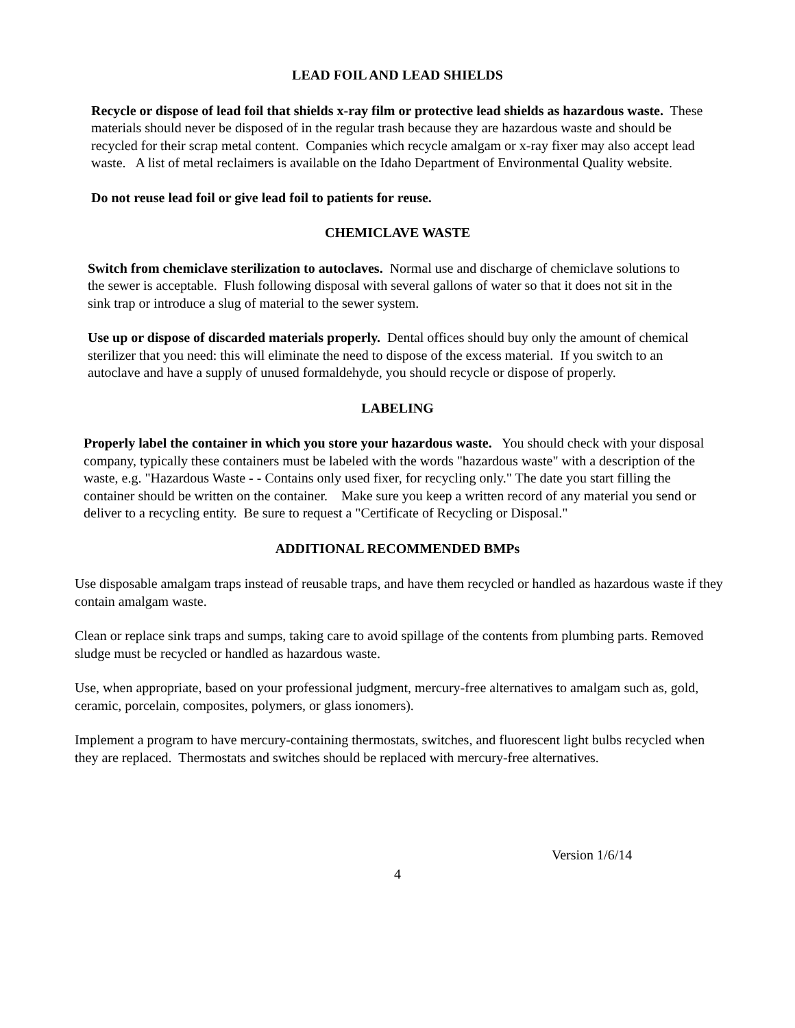LEAD FOIL AND LEAD SHIELDS
Recycle or dispose of lead foil that shields x-ray film or protective lead shields as hazardous waste. These materials should never be disposed of in the regular trash because they are hazardous waste and should be recycled for their scrap metal content. Companies which recycle amalgam or x-ray fixer may also accept lead waste. A list of metal reclaimers is available on the Idaho Department of Environmental Quality website.
Do not reuse lead foil or give lead foil to patients for reuse.
CHEMICLAVE WASTE
Switch from chemiclave sterilization to autoclaves. Normal use and discharge of chemiclave solutions to the sewer is acceptable. Flush following disposal with several gallons of water so that it does not sit in the sink trap or introduce a slug of material to the sewer system.
Use up or dispose of discarded materials properly. Dental offices should buy only the amount of chemical sterilizer that you need: this will eliminate the need to dispose of the excess material. If you switch to an autoclave and have a supply of unused formaldehyde, you should recycle or dispose of properly.
LABELING
Properly label the container in which you store your hazardous waste. You should check with your disposal company, typically these containers must be labeled with the words "hazardous waste" with a description of the waste, e.g. "Hazardous Waste - - Contains only used fixer, for recycling only." The date you start filling the container should be written on the container. Make sure you keep a written record of any material you send or deliver to a recycling entity. Be sure to request a "Certificate of Recycling or Disposal."
ADDITIONAL RECOMMENDED BMPs
Use disposable amalgam traps instead of reusable traps, and have them recycled or handled as hazardous waste if they contain amalgam waste.
Clean or replace sink traps and sumps, taking care to avoid spillage of the contents from plumbing parts. Removed sludge must be recycled or handled as hazardous waste.
Use, when appropriate, based on your professional judgment, mercury-free alternatives to amalgam such as, gold, ceramic, porcelain, composites, polymers, or glass ionomers).
Implement a program to have mercury-containing thermostats, switches, and fluorescent light bulbs recycled when they are replaced. Thermostats and switches should be replaced with mercury-free alternatives.
Version 1/6/14
4